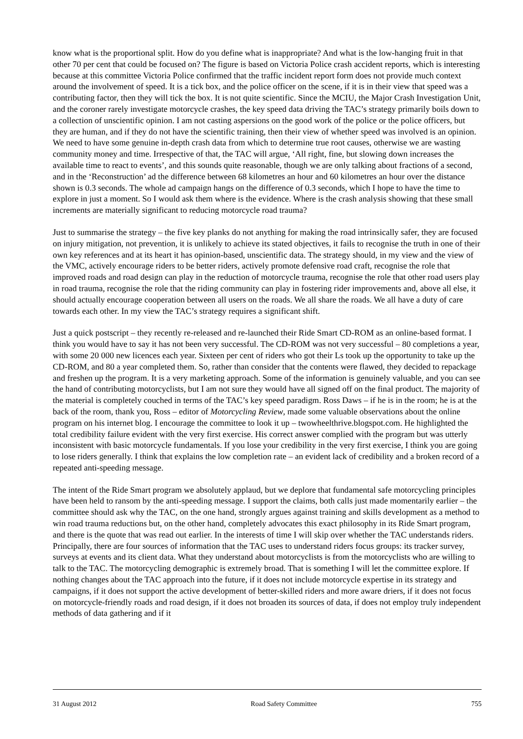know what is the proportional split. How do you define what is inappropriate? And what is the low-hanging fruit in that other 70 per cent that could be focused on? The figure is based on Victoria Police crash accident reports, which is interesting because at this committee Victoria Police confirmed that the traffic incident report form does not provide much context around the involvement of speed. It is a tick box, and the police officer on the scene, if it is in their view that speed was a contributing factor, then they will tick the box. It is not quite scientific. Since the MCIU, the Major Crash Investigation Unit, and the coroner rarely investigate motorcycle crashes, the key speed data driving the TAC’s strategy primarily boils down to a collection of unscientific opinion. I am not casting aspersions on the good work of the police or the police officers, but they are human, and if they do not have the scientific training, then their view of whether speed was involved is an opinion. We need to have some genuine in-depth crash data from which to determine true root causes, otherwise we are wasting community money and time. Irrespective of that, the TAC will argue, ‘All right, fine, but slowing down increases the available time to react to events’, and this sounds quite reasonable, though we are only talking about fractions of a second, and in the ‘Reconstruction’ ad the difference between 68 kilometres an hour and 60 kilometres an hour over the distance shown is 0.3 seconds. The whole ad campaign hangs on the difference of 0.3 seconds, which I hope to have the time to explore in just a moment. So I would ask them where is the evidence. Where is the crash analysis showing that these small increments are materially significant to reducing motorcycle road trauma?
Just to summarise the strategy – the five key planks do not anything for making the road intrinsically safer, they are focused on injury mitigation, not prevention, it is unlikely to achieve its stated objectives, it fails to recognise the truth in one of their own key references and at its heart it has opinion-based, unscientific data. The strategy should, in my view and the view of the VMC, actively encourage riders to be better riders, actively promote defensive road craft, recognise the role that improved roads and road design can play in the reduction of motorcycle trauma, recognise the role that other road users play in road trauma, recognise the role that the riding community can play in fostering rider improvements and, above all else, it should actually encourage cooperation between all users on the roads. We all share the roads. We all have a duty of care towards each other. In my view the TAC’s strategy requires a significant shift.
Just a quick postscript – they recently re-released and re-launched their Ride Smart CD-ROM as an online-based format. I think you would have to say it has not been very successful. The CD-ROM was not very successful – 80 completions a year, with some 20 000 new licences each year. Sixteen per cent of riders who got their Ls took up the opportunity to take up the CD-ROM, and 80 a year completed them. So, rather than consider that the contents were flawed, they decided to repackage and freshen up the program. It is a very marketing approach. Some of the information is genuinely valuable, and you can see the hand of contributing motorcyclists, but I am not sure they would have all signed off on the final product. The majority of the material is completely couched in terms of the TAC’s key speed paradigm. Ross Daws – if he is in the room; he is at the back of the room, thank you, Ross – editor of Motorcycling Review, made some valuable observations about the online program on his internet blog. I encourage the committee to look it up – twowheelthrive.blogspot.com. He highlighted the total credibility failure evident with the very first exercise. His correct answer complied with the program but was utterly inconsistent with basic motorcycle fundamentals. If you lose your credibility in the very first exercise, I think you are going to lose riders generally. I think that explains the low completion rate – an evident lack of credibility and a broken record of a repeated anti-speeding message.
The intent of the Ride Smart program we absolutely applaud, but we deplore that fundamental safe motorcycling principles have been held to ransom by the anti-speeding message. I support the claims, both calls just made momentarily earlier – the committee should ask why the TAC, on the one hand, strongly argues against training and skills development as a method to win road trauma reductions but, on the other hand, completely advocates this exact philosophy in its Ride Smart program, and there is the quote that was read out earlier. In the interests of time I will skip over whether the TAC understands riders. Principally, there are four sources of information that the TAC uses to understand riders focus groups: its tracker survey, surveys at events and its client data. What they understand about motorcyclists is from the motorcyclists who are willing to talk to the TAC. The motorcycling demographic is extremely broad. That is something I will let the committee explore. If nothing changes about the TAC approach into the future, if it does not include motorcycle expertise in its strategy and campaigns, if it does not support the active development of better-skilled riders and more aware driers, if it does not focus on motorcycle-friendly roads and road design, if it does not broaden its sources of data, if does not employ truly independent methods of data gathering and if it
31 August 2012 Road Safety Committee 755